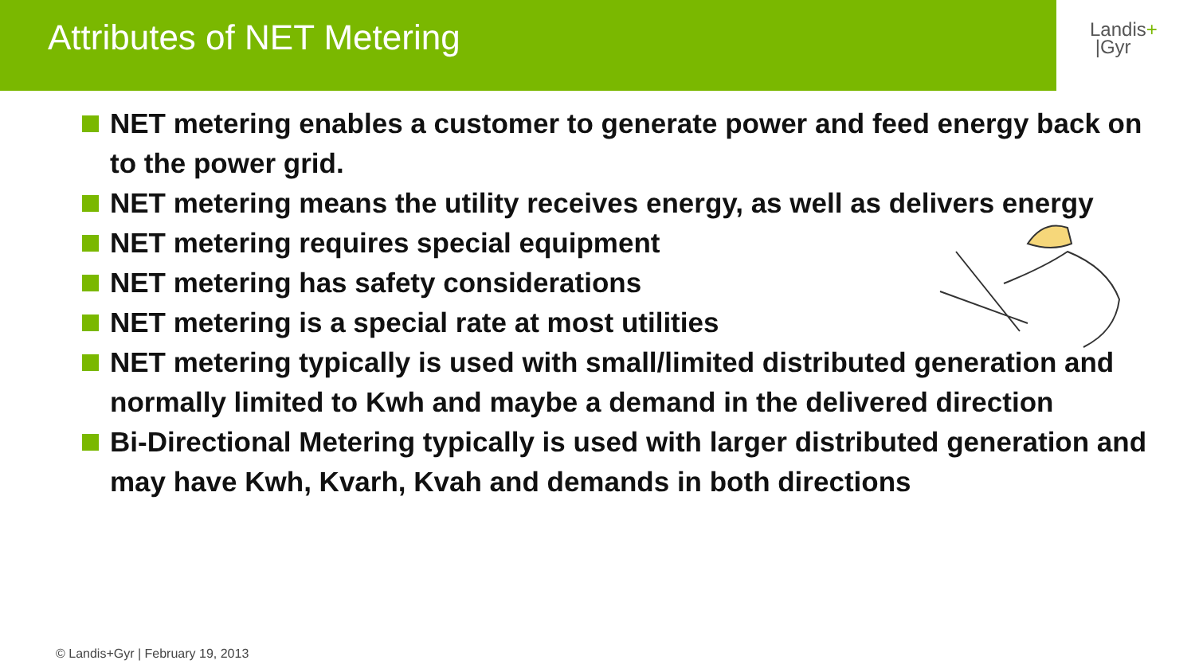Attributes of NET Metering
Landis+
|Gyr
NET metering enables a customer to generate power and feed energy back on to the power grid.
NET metering means the utility receives energy, as well as delivers energy
NET metering requires special equipment
NET metering has safety considerations
NET metering is a special rate at most utilities
NET metering typically is used with small/limited distributed generation and normally limited to Kwh and maybe a demand in the delivered direction
Bi-Directional Metering typically is used with larger distributed generation and may have Kwh, Kvarh, Kvah and demands in both directions
© Landis+Gyr | February 19, 2013